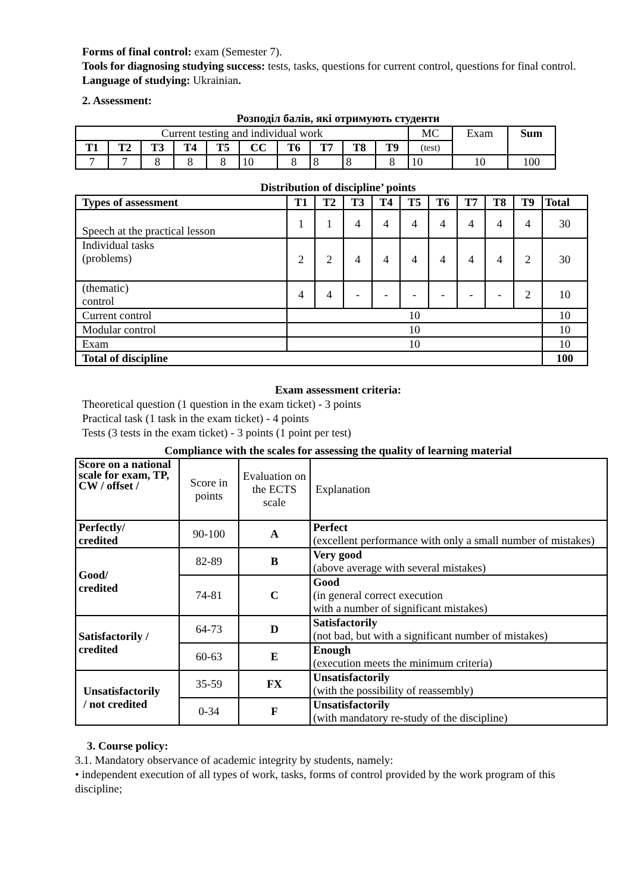Forms of final control: exam (Semester 7).
Tools for diagnosing studying success: tests, tasks, questions for current control, questions for final control.
Language of studying: Ukrainian.
2. Assessment:
Розподіл балів, які отримують студенти
| Current testing and individual work | | | | | | | | | | MC | Exam | Sum |
| T1 | T2 | T3 | T4 | T5 | CC | T6 | T7 | T8 | T9 | (test) | | |
| 7 | 7 | 8 | 8 | 8 | 10 | 8 | 8 | 8 | 8 | 10 | 10 | 100 |
Distribution of discipline’ points
| Types of assessment | T1 | T2 | T3 | T4 | T5 | T6 | T7 | T8 | T9 | Total |
| --- | --- | --- | --- | --- | --- | --- | --- | --- | --- | --- |
| Speech at the practical lesson | 1 | 1 | 4 | 4 | 4 | 4 | 4 | 4 | 4 | 30 |
| Individual tasks (problems) | 2 | 2 | 4 | 4 | 4 | 4 | 4 | 4 | 2 | 30 |
| (thematic) control | 4 | 4 | - | - | - | - | - | - | 2 | 10 |
| Current control | 10 | | | | | | | | | 10 |
| Modular control | 10 | | | | | | | | | 10 |
| Exam | 10 | | | | | | | | | 10 |
| Total of discipline | | | | | | | | | | 100 |
Exam assessment criteria:
Theoretical question (1 question in the exam ticket) - 3 points
Practical task (1 task in the exam ticket) - 4 points
Tests (3 tests in the exam ticket) - 3 points (1 point per test)
Compliance with the scales for assessing the quality of learning material
| Score on a national scale for exam, TP, CW / offset / | Score in points | Evaluation on the ECTS scale | Explanation |
| Perfectly/ credited | 90-100 | A | Perfect (excellent performance with only a small number of mistakes) |
| Good/ credited | 82-89 | B | Very good (above average with several mistakes) |
| | 74-81 | C | Good (in general correct execution with a number of significant mistakes) |
| Satisfactorily / credited | 64-73 | D | Satisfactorily (not bad, but with a significant number of mistakes) |
| | 60-63 | E | Enough (execution meets the minimum criteria) |
| Unsatisfactorily / not credited | 35-59 | FX | Unsatisfactorily (with the possibility of reassembly) |
| | 0-34 | F | Unsatisfactorily (with mandatory re-study of the discipline) |
3. Course policy:
3.1. Mandatory observance of academic integrity by students, namely:
• independent execution of all types of work, tasks, forms of control provided by the work program of this discipline;